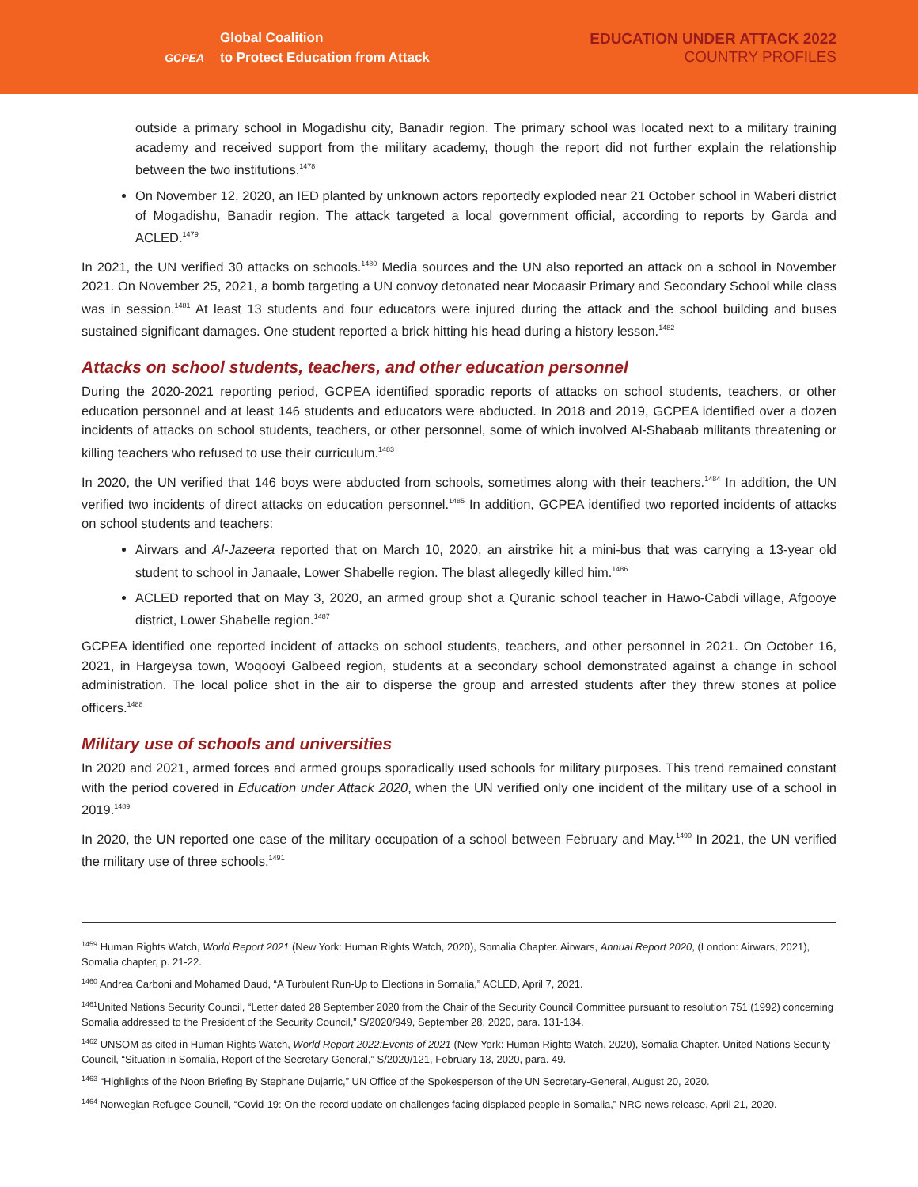GCPEA
Global Coalition
to Protect Education from Attack
EDUCATION UNDER ATTACK 2022
COUNTRY PROFILES
outside a primary school in Mogadishu city, Banadir region. The primary school was located next to a military training academy and received support from the military academy, though the report did not further explain the relationship between the two institutions.<sup>1478</sup>
On November 12, 2020, an IED planted by unknown actors reportedly exploded near 21 October school in Waberi district of Mogadishu, Banadir region. The attack targeted a local government official, according to reports by Garda and ACLED.<sup>1479</sup>
In 2021, the UN verified 30 attacks on schools.<sup>1480</sup> Media sources and the UN also reported an attack on a school in November 2021. On November 25, 2021, a bomb targeting a UN convoy detonated near Mocaasir Primary and Secondary School while class was in session.<sup>1481</sup> At least 13 students and four educators were injured during the attack and the school building and buses sustained significant damages. One student reported a brick hitting his head during a history lesson.<sup>1482</sup>
Attacks on school students, teachers, and other education personnel
During the 2020-2021 reporting period, GCPEA identified sporadic reports of attacks on school students, teachers, or other education personnel and at least 146 students and educators were abducted. In 2018 and 2019, GCPEA identified over a dozen incidents of attacks on school students, teachers, or other personnel, some of which involved Al-Shabaab militants threatening or killing teachers who refused to use their curriculum.<sup>1483</sup>
In 2020, the UN verified that 146 boys were abducted from schools, sometimes along with their teachers.<sup>1484</sup> In addition, the UN verified two incidents of direct attacks on education personnel.<sup>1485</sup> In addition, GCPEA identified two reported incidents of attacks on school students and teachers:
Airwars and Al-Jazeera reported that on March 10, 2020, an airstrike hit a mini-bus that was carrying a 13-year old student to school in Janaale, Lower Shabelle region. The blast allegedly killed him.<sup>1486</sup>
ACLED reported that on May 3, 2020, an armed group shot a Quranic school teacher in Hawo-Cabdi village, Afgooye district, Lower Shabelle region.<sup>1487</sup>
GCPEA identified one reported incident of attacks on school students, teachers, and other personnel in 2021. On October 16, 2021, in Hargeysa town, Woqooyi Galbeed region, students at a secondary school demonstrated against a change in school administration. The local police shot in the air to disperse the group and arrested students after they threw stones at police officers.<sup>1488</sup>
Military use of schools and universities
In 2020 and 2021, armed forces and armed groups sporadically used schools for military purposes. This trend remained constant with the period covered in Education under Attack 2020, when the UN verified only one incident of the military use of a school in 2019.<sup>1489</sup>
In 2020, the UN reported one case of the military occupation of a school between February and May.<sup>1490</sup> In 2021, the UN verified the military use of three schools.<sup>1491</sup>
<sup>1459</sup> Human Rights Watch, World Report 2021 (New York: Human Rights Watch, 2020), Somalia Chapter. Airwars, Annual Report 2020, (London: Airwars, 2021), Somalia chapter, p. 21-22.
<sup>1460</sup> Andrea Carboni and Mohamed Daud, “A Turbulent Run-Up to Elections in Somalia,” ACLED, April 7, 2021.
<sup>1461</sup>United Nations Security Council, “Letter dated 28 September 2020 from the Chair of the Security Council Committee pursuant to resolution 751 (1992) concerning Somalia addressed to the President of the Security Council,” S/2020/949, September 28, 2020, para. 131-134.
<sup>1462</sup> UNSOM as cited in Human Rights Watch, World Report 2022:Events of 2021 (New York: Human Rights Watch, 2020), Somalia Chapter. United Nations Security Council, “Situation in Somalia, Report of the Secretary-General,” S/2020/121, February 13, 2020, para. 49.
<sup>1463</sup> “Highlights of the Noon Briefing By Stephane Dujarric,” UN Office of the Spokesperson of the UN Secretary-General, August 20, 2020.
<sup>1464</sup> Norwegian Refugee Council, “Covid-19: On-the-record update on challenges facing displaced people in Somalia,” NRC news release, April 21, 2020.